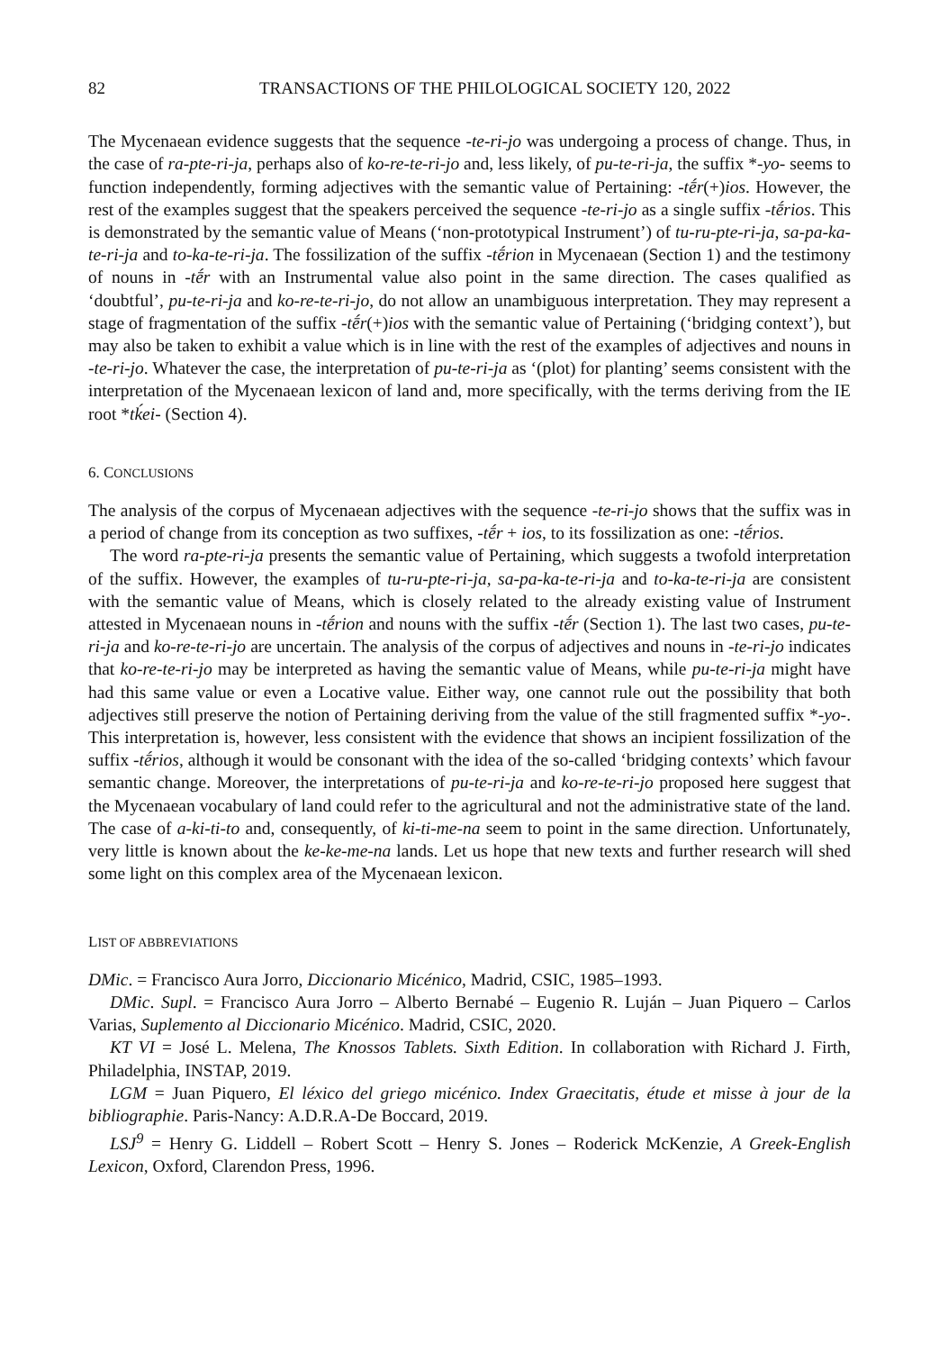82 TRANSACTIONS OF THE PHILOLOGICAL SOCIETY 120, 2022
The Mycenaean evidence suggests that the sequence -te-ri-jo was undergoing a process of change. Thus, in the case of ra-pte-ri-ja, perhaps also of ko-re-te-ri-jo and, less likely, of pu-te-ri-ja, the suffix *-yo- seems to function independently, forming adjectives with the semantic value of Pertaining: -tḗr(+)ios. However, the rest of the examples suggest that the speakers perceived the sequence -te-ri-jo as a single suffix -tḗrios. This is demonstrated by the semantic value of Means (‘non-prototypical Instrument’) of tu-ru-pte-ri-ja, sa-pa-ka-te-ri-ja and to-ka-te-ri-ja. The fossilization of the suffix -tḗrion in Mycenaean (Section 1) and the testimony of nouns in -tḗr with an Instrumental value also point in the same direction. The cases qualified as ‘doubtful’, pu-te-ri-ja and ko-re-te-ri-jo, do not allow an unambiguous interpretation. They may represent a stage of fragmentation of the suffix -tḗr(+)ios with the semantic value of Pertaining (‘bridging context’), but may also be taken to exhibit a value which is in line with the rest of the examples of adjectives and nouns in -te-ri-jo. Whatever the case, the interpretation of pu-te-ri-ja as ‘(plot) for planting’ seems consistent with the interpretation of the Mycenaean lexicon of land and, more specifically, with the terms deriving from the IE root *tḱei- (Section 4).
6. CONCLUSIONS
The analysis of the corpus of Mycenaean adjectives with the sequence -te-ri-jo shows that the suffix was in a period of change from its conception as two suffixes, -tḗr + ios, to its fossilization as one: -tḗrios.
The word ra-pte-ri-ja presents the semantic value of Pertaining, which suggests a twofold interpretation of the suffix. However, the examples of tu-ru-pte-ri-ja, sa-pa-ka-te-ri-ja and to-ka-te-ri-ja are consistent with the semantic value of Means, which is closely related to the already existing value of Instrument attested in Mycenaean nouns in -tḗrion and nouns with the suffix -tḗr (Section 1). The last two cases, pu-te-ri-ja and ko-re-te-ri-jo are uncertain. The analysis of the corpus of adjectives and nouns in -te-ri-jo indicates that ko-re-te-ri-jo may be interpreted as having the semantic value of Means, while pu-te-ri-ja might have had this same value or even a Locative value. Either way, one cannot rule out the possibility that both adjectives still preserve the notion of Pertaining deriving from the value of the still fragmented suffix *-yo-. This interpretation is, however, less consistent with the evidence that shows an incipient fossilization of the suffix -tḗrios, although it would be consonant with the idea of the so-called ‘bridging contexts’ which favour semantic change. Moreover, the interpretations of pu-te-ri-ja and ko-re-te-ri-jo proposed here suggest that the Mycenaean vocabulary of land could refer to the agricultural and not the administrative state of the land. The case of a-ki-ti-to and, consequently, of ki-ti-me-na seem to point in the same direction. Unfortunately, very little is known about the ke-ke-me-na lands. Let us hope that new texts and further research will shed some light on this complex area of the Mycenaean lexicon.
LIST OF ABBREVIATIONS
DMic. = Francisco Aura Jorro, Diccionario Micénico, Madrid, CSIC, 1985–1993.
DMic. Supl. = Francisco Aura Jorro – Alberto Bernabé – Eugenio R. Luján – Juan Piquero – Carlos Varias, Suplemento al Diccionario Micénico. Madrid, CSIC, 2020.
KT VI = José L. Melena, The Knossos Tablets. Sixth Edition. In collaboration with Richard J. Firth, Philadelphia, INSTAP, 2019.
LGM = Juan Piquero, El léxico del griego micénico. Index Graecitatis, étude et misse à jour de la bibliographie. Paris-Nancy: A.D.R.A-De Boccard, 2019.
LSJ<sup>9</sup> = Henry G. Liddell – Robert Scott – Henry S. Jones – Roderick McKenzie, A Greek-English Lexicon, Oxford, Clarendon Press, 1996.